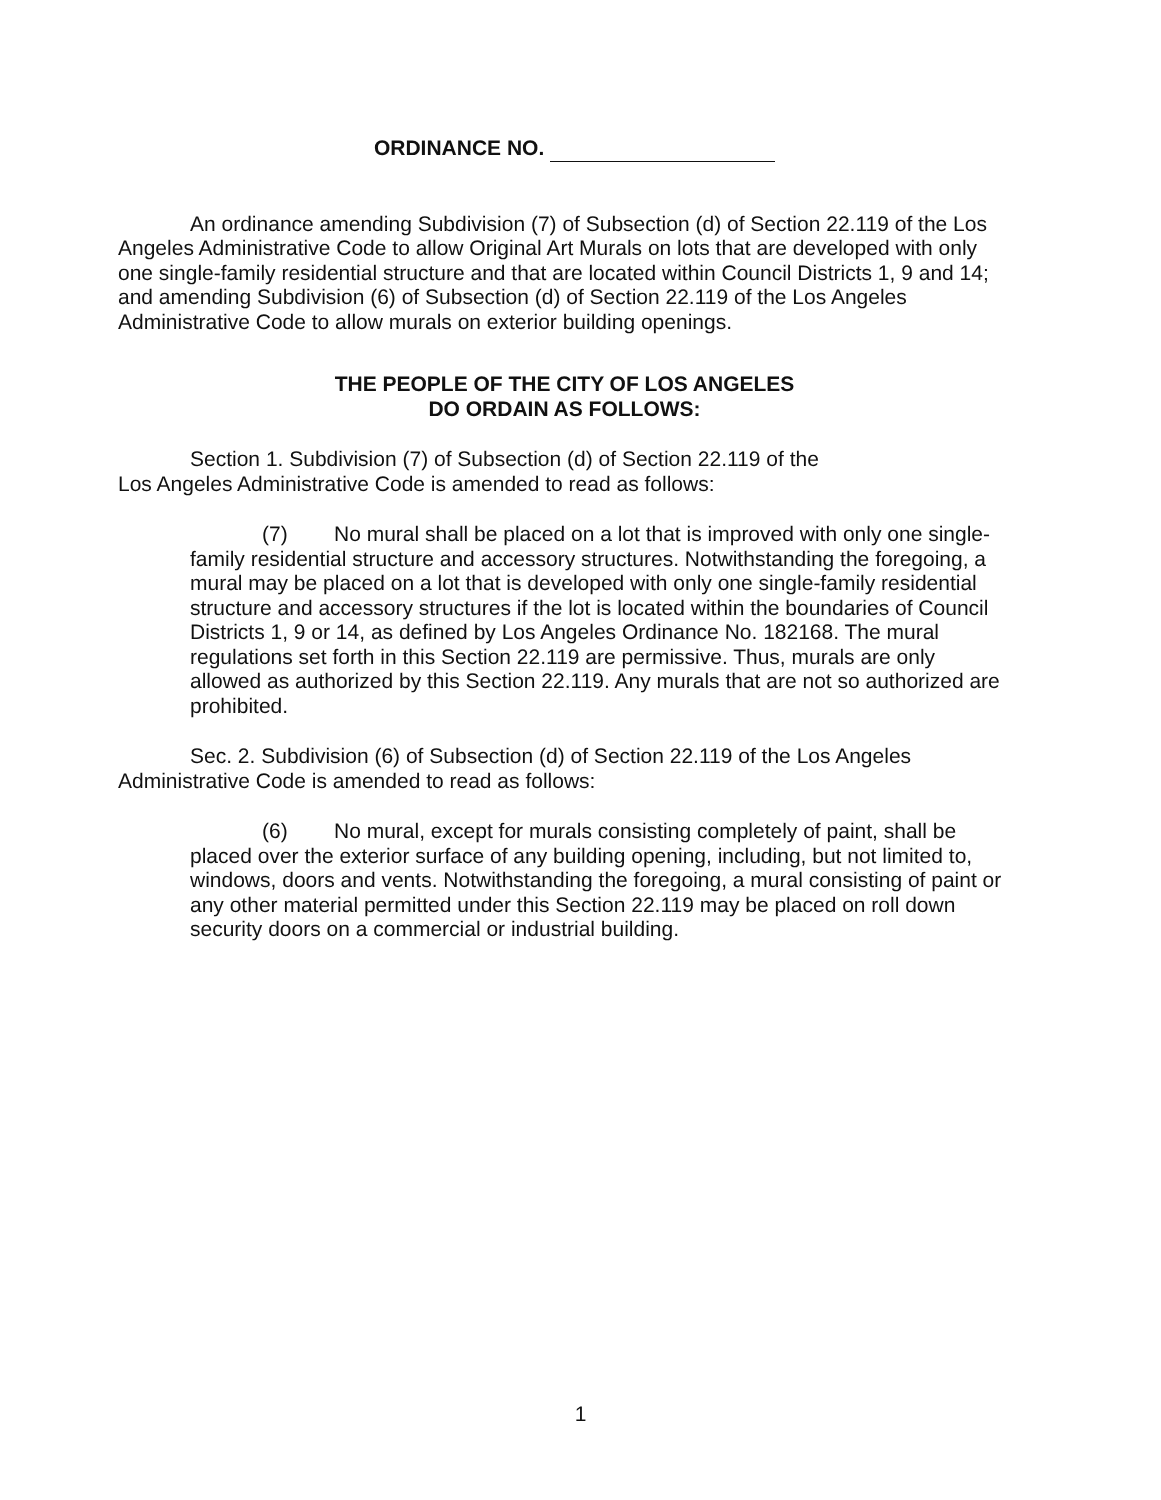ORDINANCE NO.
An ordinance amending Subdivision (7) of Subsection (d) of Section 22.119 of the Los Angeles Administrative Code to allow Original Art Murals on lots that are developed with only one single-family residential structure and that are located within Council Districts 1, 9 and 14; and amending Subdivision (6) of Subsection (d) of Section 22.119 of the Los Angeles Administrative Code to allow murals on exterior building openings.
THE PEOPLE OF THE CITY OF LOS ANGELES
DO ORDAIN AS FOLLOWS:
Section 1. Subdivision (7) of Subsection (d) of Section 22.119 of the
Los Angeles Administrative Code is amended to read as follows:
(7) No mural shall be placed on a lot that is improved with only one single-family residential structure and accessory structures. Notwithstanding the foregoing, a mural may be placed on a lot that is developed with only one single-family residential structure and accessory structures if the lot is located within the boundaries of Council Districts 1, 9 or 14, as defined by Los Angeles Ordinance No. 182168. The mural regulations set forth in this Section 22.119 are permissive. Thus, murals are only allowed as authorized by this Section 22.119. Any murals that are not so authorized are prohibited.
Sec. 2. Subdivision (6) of Subsection (d) of Section 22.119 of the Los Angeles Administrative Code is amended to read as follows:
(6) No mural, except for murals consisting completely of paint, shall be placed over the exterior surface of any building opening, including, but not limited to, windows, doors and vents. Notwithstanding the foregoing, a mural consisting of paint or any other material permitted under this Section 22.119 may be placed on roll down security doors on a commercial or industrial building.
1